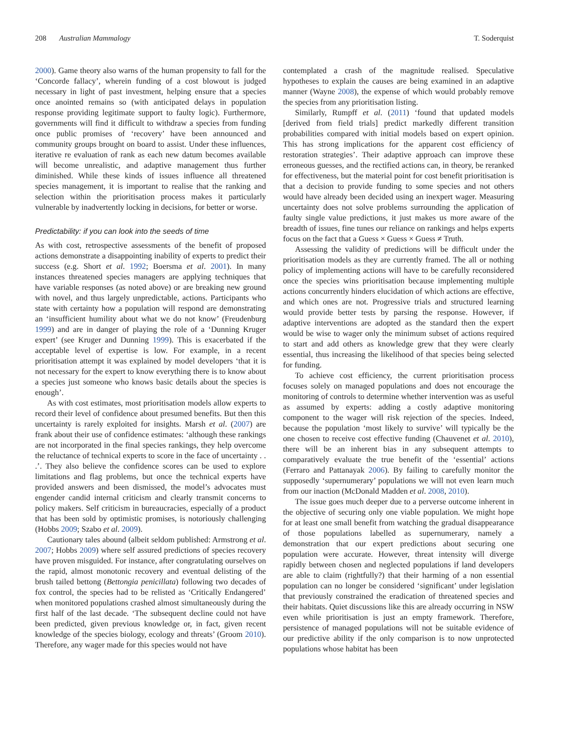208 Australian Mammalogy T. Soderquist
2000). Game theory also warns of the human propensity to fall for the ‘Concorde fallacy’, wherein funding of a cost blowout is judged necessary in light of past investment, helping ensure that a species once anointed remains so (with anticipated delays in population response providing legitimate support to faulty logic). Furthermore, governments will find it difficult to withdraw a species from funding once public promises of ‘recovery’ have been announced and community groups brought on board to assist. Under these influences, iterative re evaluation of rank as each new datum becomes available will become unrealistic, and adaptive management thus further diminished. While these kinds of issues influence all threatened species management, it is important to realise that the ranking and selection within the prioritisation process makes it particularly vulnerable by inadvertently locking in decisions, for better or worse.
Predictability: if you can look into the seeds of time
As with cost, retrospective assessments of the benefit of proposed actions demonstrate a disappointing inability of experts to predict their success (e.g. Short et al. 1992; Boersma et al. 2001). In many instances threatened species managers are applying techniques that have variable responses (as noted above) or are breaking new ground with novel, and thus largely unpredictable, actions. Participants who state with certainty how a population will respond are demonstrating an ‘insufficient humility about what we do not know’ (Freudenburg 1999) and are in danger of playing the role of a ‘Dunning Kruger expert’ (see Kruger and Dunning 1999). This is exacerbated if the acceptable level of expertise is low. For example, in a recent prioritisation attempt it was explained by model developers ‘that it is not necessary for the expert to know everything there is to know about a species just someone who knows basic details about the species is enough’.
As with cost estimates, most prioritisation models allow experts to record their level of confidence about presumed benefits. But then this uncertainty is rarely exploited for insights. Marsh et al. (2007) are frank about their use of confidence estimates: ‘although these rankings are not incorporated in the final species rankings, they help overcome the reluctance of technical experts to score in the face of uncertainty . . .’. They also believe the confidence scores can be used to explore limitations and flag problems, but once the technical experts have provided answers and been dismissed, the model’s advocates must engender candid internal criticism and clearly transmit concerns to policy makers. Self criticism in bureaucracies, especially of a product that has been sold by optimistic promises, is notoriously challenging (Hobbs 2009; Szabo et al. 2009).
Cautionary tales abound (albeit seldom published: Armstrong et al. 2007; Hobbs 2009) where self assured predictions of species recovery have proven misguided. For instance, after congratulating ourselves on the rapid, almost monotonic recovery and eventual delisting of the brush tailed bettong (Bettongia penicillata) following two decades of fox control, the species had to be relisted as ‘Critically Endangered’ when monitored populations crashed almost simultaneously during the first half of the last decade. ‘The subsequent decline could not have been predicted, given previous knowledge or, in fact, given recent knowledge of the species biology, ecology and threats’ (Groom 2010). Therefore, any wager made for this species would not have
contemplated a crash of the magnitude realised. Speculative hypotheses to explain the causes are being examined in an adaptive manner (Wayne 2008), the expense of which would probably remove the species from any prioritisation listing.
Similarly, Rumpff et al. (2011) ‘found that updated models [derived from field trials] predict markedly different transition probabilities compared with initial models based on expert opinion. This has strong implications for the apparent cost efficiency of restoration strategies’. Their adaptive approach can improve these erroneous guesses, and the rectified actions can, in theory, be reranked for effectiveness, but the material point for cost benefit prioritisation is that a decision to provide funding to some species and not others would have already been decided using an inexpert wager. Measuring uncertainty does not solve problems surrounding the application of faulty single value predictions, it just makes us more aware of the breadth of issues, fine tunes our reliance on rankings and helps experts focus on the fact that a Guess × Guess × Guess ≠ Truth.
Assessing the validity of predictions will be difficult under the prioritisation models as they are currently framed. The all or nothing policy of implementing actions will have to be carefully reconsidered once the species wins prioritisation because implementing multiple actions concurrently hinders elucidation of which actions are effective, and which ones are not. Progressive trials and structured learning would provide better tests by parsing the response. However, if adaptive interventions are adopted as the standard then the expert would be wise to wager only the minimum subset of actions required to start and add others as knowledge grew that they were clearly essential, thus increasing the likelihood of that species being selected for funding.
To achieve cost efficiency, the current prioritisation process focuses solely on managed populations and does not encourage the monitoring of controls to determine whether intervention was as useful as assumed by experts: adding a costly adaptive monitoring component to the wager will risk rejection of the species. Indeed, because the population ‘most likely to survive’ will typically be the one chosen to receive cost effective funding (Chauvenet et al. 2010), there will be an inherent bias in any subsequent attempts to comparatively evaluate the true benefit of the ‘essential’ actions (Ferraro and Pattanayak 2006). By failing to carefully monitor the supposedly ‘supernumerary’ populations we will not even learn much from our inaction (McDonald Madden et al. 2008, 2010).
The issue goes much deeper due to a perverse outcome inherent in the objective of securing only one viable population. We might hope for at least one small benefit from watching the gradual disappearance of those populations labelled as supernumerary, namely a demonstration that our expert predictions about securing one population were accurate. However, threat intensity will diverge rapidly between chosen and neglected populations if land developers are able to claim (rightfully?) that their harming of a non essential population can no longer be considered ‘significant’ under legislation that previously constrained the eradication of threatened species and their habitats. Quiet discussions like this are already occurring in NSW even while prioritisation is just an empty framework. Therefore, persistence of managed populations will not be suitable evidence of our predictive ability if the only comparison is to now unprotected populations whose habitat has been